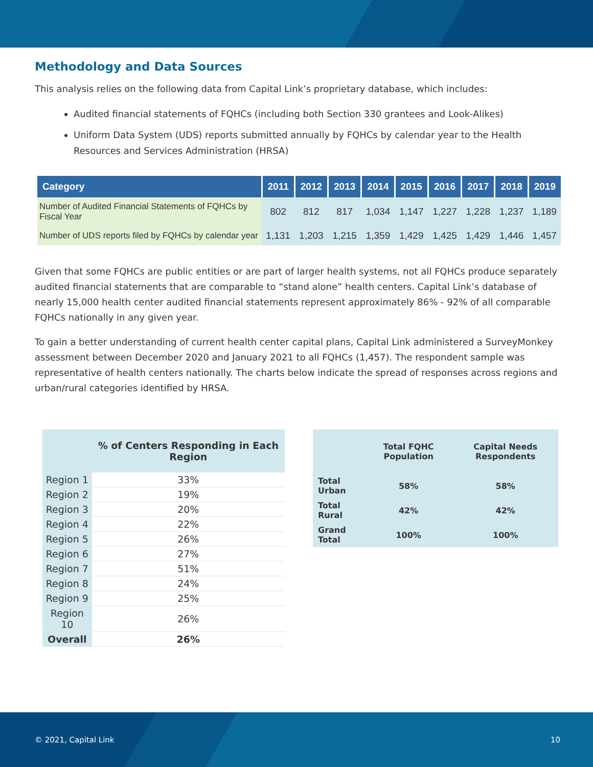Methodology and Data Sources
This analysis relies on the following data from Capital Link’s proprietary database, which includes:
Audited financial statements of FQHCs (including both Section 330 grantees and Look-Alikes)
Uniform Data System (UDS) reports submitted annually by FQHCs by calendar year to the Health Resources and Services Administration (HRSA)
| Category | 2011 | 2012 | 2013 | 2014 | 2015 | 2016 | 2017 | 2018 | 2019 |
| --- | --- | --- | --- | --- | --- | --- | --- | --- | --- |
| Number of Audited Financial Statements of FQHCs by Fiscal Year | 802 | 812 | 817 | 1,034 | 1,147 | 1,227 | 1,228 | 1,237 | 1,189 |
| Number of UDS reports filed by FQHCs by calendar year | 1,131 | 1,203 | 1,215 | 1,359 | 1,429 | 1,425 | 1,429 | 1,446 | 1,457 |
Given that some FQHCs are public entities or are part of larger health systems, not all FQHCs produce separately audited financial statements that are comparable to “stand alone” health centers. Capital Link’s database of nearly 15,000 health center audited financial statements represent approximately 86% - 92% of all comparable FQHCs nationally in any given year.
To gain a better understanding of current health center capital plans, Capital Link administered a SurveyMonkey assessment between December 2020 and January 2021 to all FQHCs (1,457). The respondent sample was representative of health centers nationally. The charts below indicate the spread of responses across regions and urban/rural categories identified by HRSA.
| | % of Centers Responding in Each Region |
| --- | --- |
| Region 1 | 33% |
| Region 2 | 19% |
| Region 3 | 20% |
| Region 4 | 22% |
| Region 5 | 26% |
| Region 6 | 27% |
| Region 7 | 51% |
| Region 8 | 24% |
| Region 9 | 25% |
| Region 10 | 26% |
| Overall | 26% |
| | Total FQHC Population | Capital Needs Respondents |
| --- | --- | --- |
| Total Urban | 58% | 58% |
| Total Rural | 42% | 42% |
| Grand Total | 100% | 100% |
© 2021, Capital Link 10